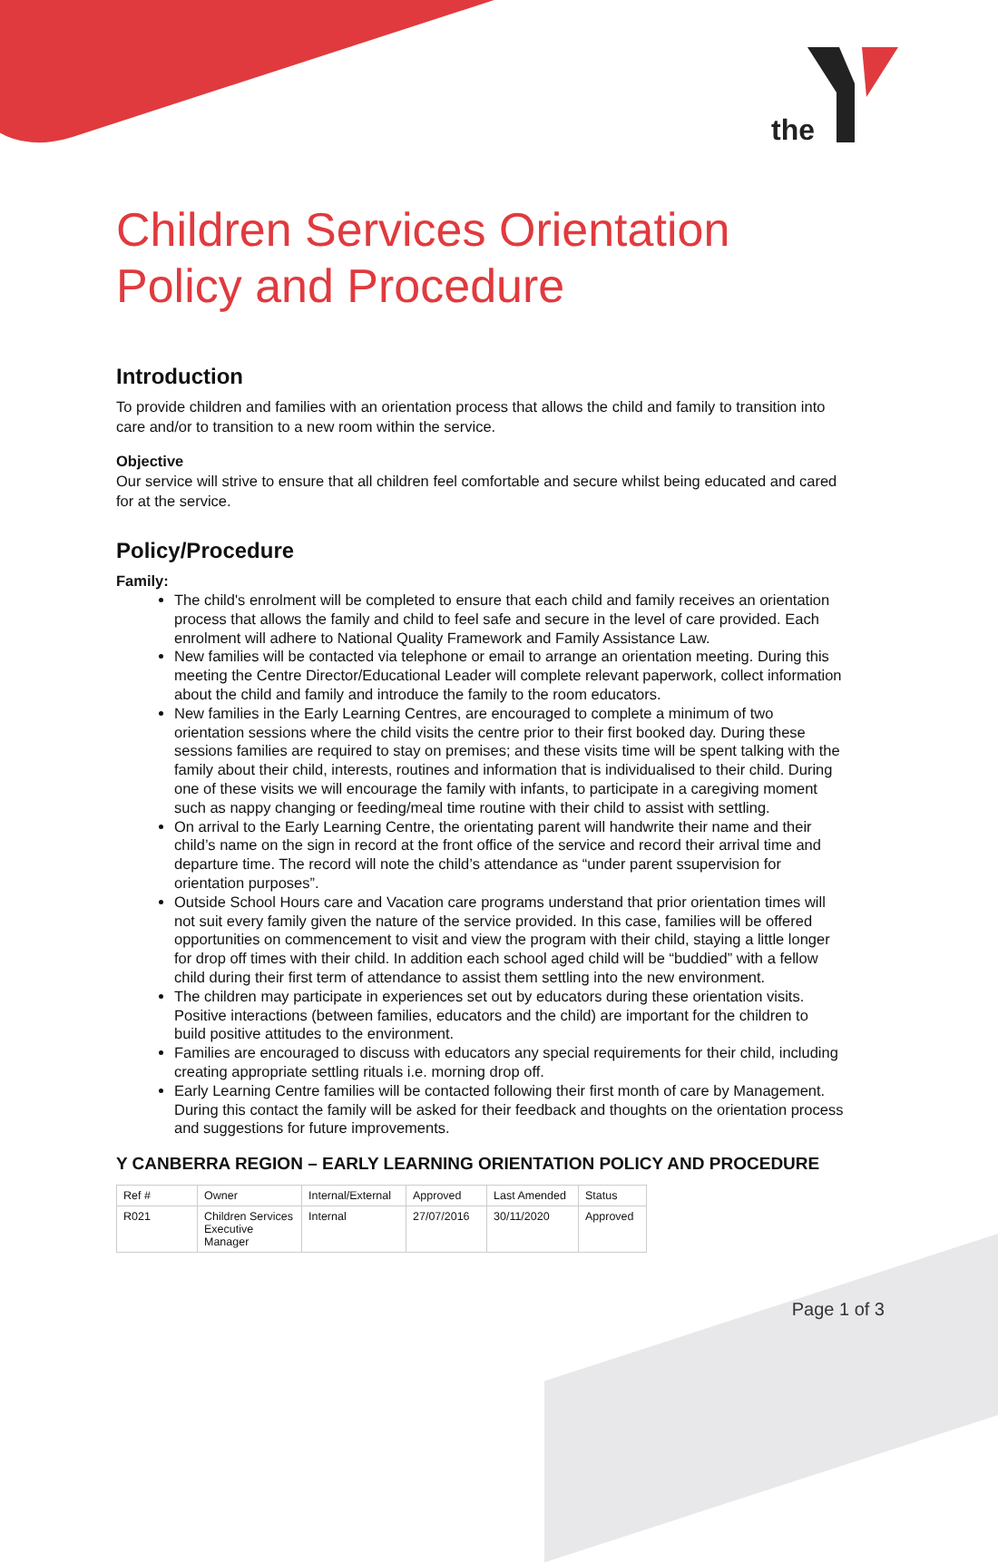the
Children Services Orientation Policy and Procedure
Introduction
To provide children and families with an orientation process that allows the child and family to transition into care and/or to transition to a new room within the service.
Objective
Our service will strive to ensure that all children feel comfortable and secure whilst being educated and cared for at the service.
Policy/Procedure
Family:
The child's enrolment will be completed to ensure that each child and family receives an orientation process that allows the family and child to feel safe and secure in the level of care provided. Each enrolment will adhere to National Quality Framework and Family Assistance Law.
New families will be contacted via telephone or email to arrange an orientation meeting. During this meeting the Centre Director/Educational Leader will complete relevant paperwork, collect information about the child and family and introduce the family to the room educators.
New families in the Early Learning Centres, are encouraged to complete a minimum of two orientation sessions where the child visits the centre prior to their first booked day. During these sessions families are required to stay on premises; and these visits time will be spent talking with the family about their child, interests, routines and information that is individualised to their child. During one of these visits we will encourage the family with infants, to participate in a caregiving moment such as nappy changing or feeding/meal time routine with their child to assist with settling.
On arrival to the Early Learning Centre, the orientating parent will handwrite their name and their child’s name on the sign in record at the front office of the service and record their arrival time and departure time. The record will note the child’s attendance as “under parent ssupervision for orientation purposes”.
Outside School Hours care and Vacation care programs understand that prior orientation times will not suit every family given the nature of the service provided. In this case, families will be offered opportunities on commencement to visit and view the program with their child, staying a little longer for drop off times with their child. In addition each school aged child will be “buddied” with a fellow child during their first term of attendance to assist them settling into the new environment.
The children may participate in experiences set out by educators during these orientation visits. Positive interactions (between families, educators and the child) are important for the children to build positive attitudes to the environment.
Families are encouraged to discuss with educators any special requirements for their child, including creating appropriate settling rituals i.e. morning drop off.
Early Learning Centre families will be contacted following their first month of care by Management. During this contact the family will be asked for their feedback and thoughts on the orientation process and suggestions for future improvements.
Y CANBERRA REGION – EARLY LEARNING ORIENTATION POLICY AND PROCEDURE
| Ref # | Owner | Internal/External | Approved | Last Amended | Status |
| --- | --- | --- | --- | --- | --- |
| R021 | Children Services Executive Manager | Internal | 27/07/2016 | 30/11/2020 | Approved |
Page 1 of 3